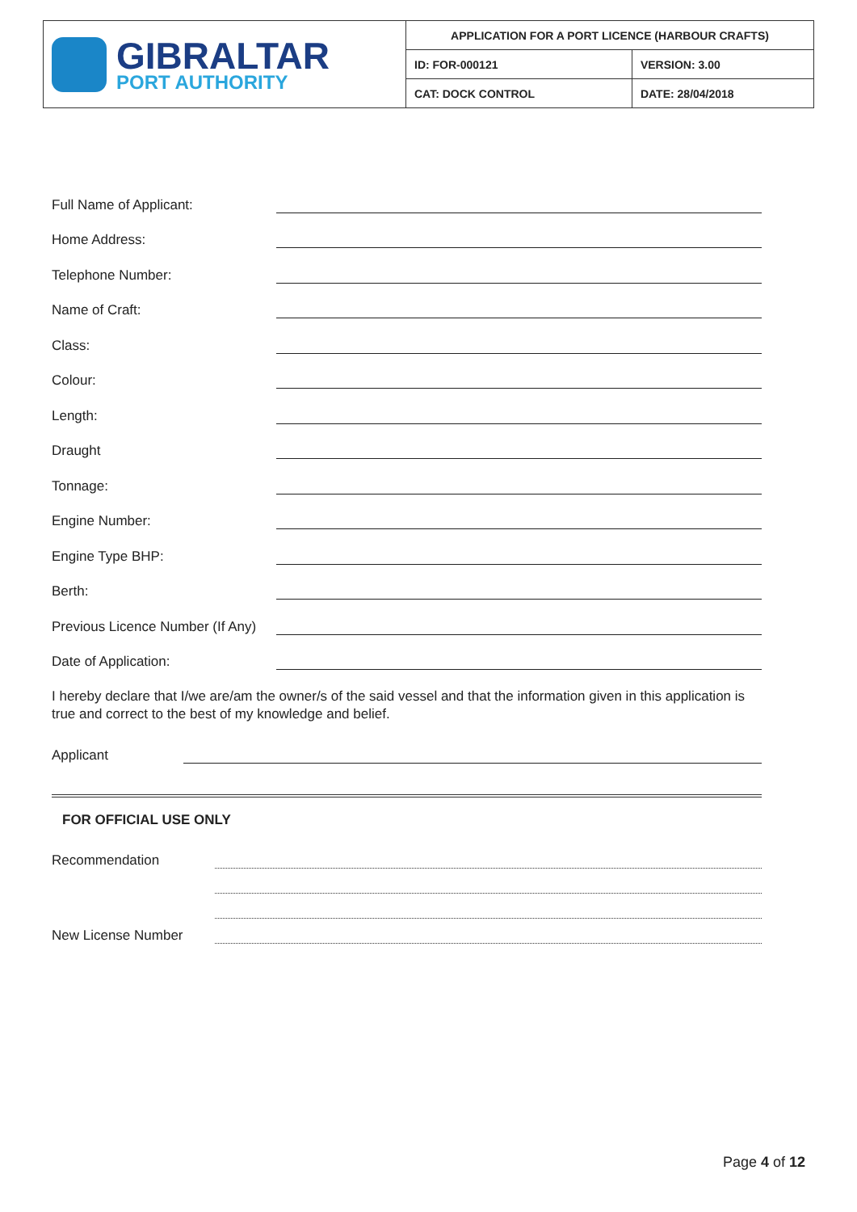| GIBRALTAR PORT AUTHORITY | APPLICATION FOR A PORT LICENCE (HARBOUR CRAFTS) | |
| | ID: FOR-000121 | VERSION: 3.00 |
| | CAT: DOCK CONTROL | DATE: 28/04/2018 |
Full Name of Applicant:
Home Address:
Telephone Number:
Name of Craft:
Class:
Colour:
Length:
Draught
Tonnage:
Engine Number:
Engine Type BHP:
Berth:
Previous Licence Number (If Any)
Date of Application:
I hereby declare that I/we are/am the owner/s of the said vessel and that the information given in this application is true and correct to the best of my knowledge and belief.
Applicant
FOR OFFICIAL USE ONLY
Recommendation
New License Number
Page 4 of 12